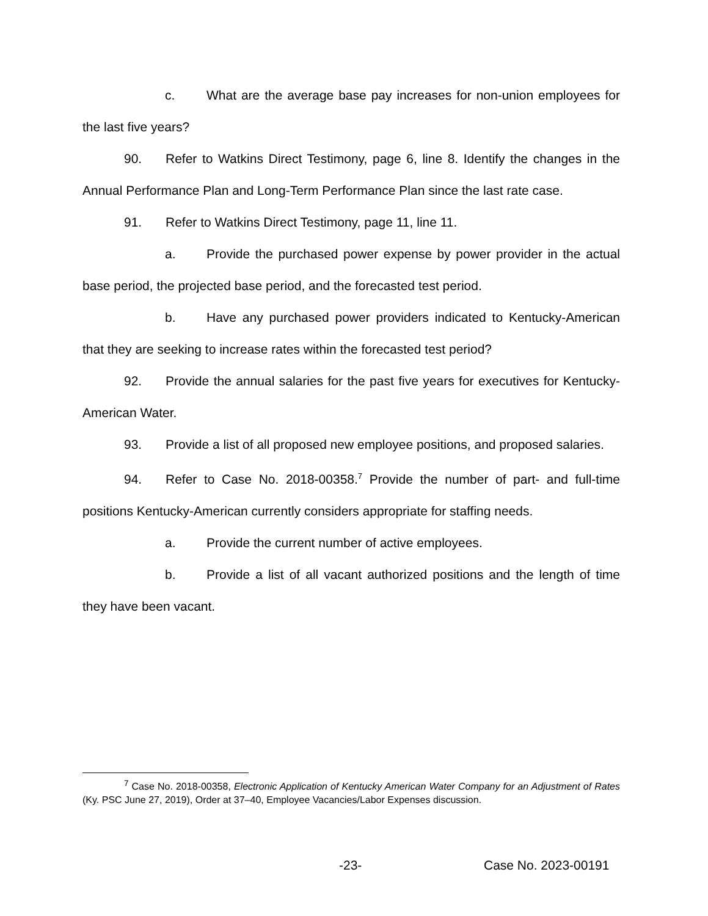c. What are the average base pay increases for non-union employees for the last five years?
90. Refer to Watkins Direct Testimony, page 6, line 8. Identify the changes in the Annual Performance Plan and Long-Term Performance Plan since the last rate case.
91. Refer to Watkins Direct Testimony, page 11, line 11.
a. Provide the purchased power expense by power provider in the actual base period, the projected base period, and the forecasted test period.
b. Have any purchased power providers indicated to Kentucky-American that they are seeking to increase rates within the forecasted test period?
92. Provide the annual salaries for the past five years for executives for Kentucky-American Water.
93. Provide a list of all proposed new employee positions, and proposed salaries.
94. Refer to Case No. 2018-00358.<sup>7</sup> Provide the number of part- and full-time positions Kentucky-American currently considers appropriate for staffing needs.
a. Provide the current number of active employees.
b. Provide a list of all vacant authorized positions and the length of time they have been vacant.
<sup>7</sup> Case No. 2018-00358, Electronic Application of Kentucky American Water Company for an Adjustment of Rates (Ky. PSC June 27, 2019), Order at 37–40, Employee Vacancies/Labor Expenses discussion.
-23- Case No. 2023-00191